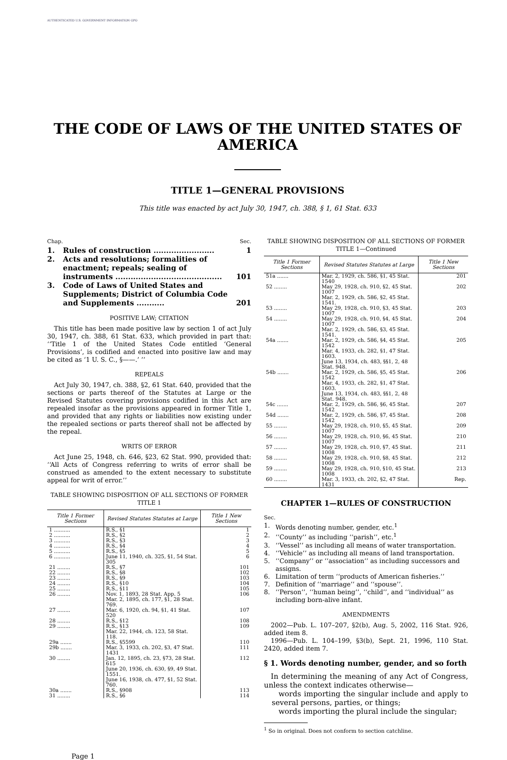AUTHENTICATED U.S. GOVERNMENT INFORMATION GPO
THE CODE OF LAWS OF THE UNITED STATES OF AMERICA
TITLE 1—GENERAL PROVISIONS
This title was enacted by act July 30, 1947, ch. 388, § 1, 61 Stat. 633
| Chap. | | Sec. |
| 1. | Rules of construction ........................ | 1 |
| 2. | Acts and resolutions; formalities of enactment; repeals; sealing of instruments .......................................... | 101 |
| 3. | Code of Laws of United States and Supplements; District of Columbia Code and Supplements ........... | 201 |
POSITIVE LAW; CITATION
This title has been made positive law by section 1 of act July 30, 1947, ch. 388, 61 Stat. 633, which provided in part that: ‘‘Title 1 of the United States Code entitled ‘General Provisions’, is codified and enacted into positive law and may be cited as ‘1 U. S. C., §——.’ ’’
REPEALS
Act July 30, 1947, ch. 388, §2, 61 Stat. 640, provided that the sections or parts thereof of the Statutes at Large or the Revised Statutes covering provisions codified in this Act are repealed insofar as the provisions appeared in former Title 1, and provided that any rights or liabilities now existing under the repealed sections or parts thereof shall not be affected by the repeal.
WRITS OF ERROR
Act June 25, 1948, ch. 646, §23, 62 Stat. 990, provided that: ‘‘All Acts of Congress referring to writs of error shall be construed as amended to the extent necessary to substitute appeal for writ of error.’’
TABLE SHOWING DISPOSITION OF ALL SECTIONS OF FORMER TITLE 1
| Title 1 Former Sections | Revised Statutes Statutes at Large | Title 1 New Sections |
| --- | --- | --- |
| 1 .......... | R.S., §1 | 1 |
| 2 .......... | R.S., §2 | 2 |
| 3 .......... | R.S., §3 | 3 |
| 4 .......... | R.S., §4 | 4 |
| 5 .......... | R.S., §5 | 5 |
| 6 .......... | June 11, 1940, ch. 325, §1, 54 Stat. 305 | 6 |
| 21 ........ | R.S., §7 | 101 |
| 22 ........ | R.S., §8 | 102 |
| 23 ........ | R.S., §9 | 103 |
| 24 ........ | R.S., §10 | 104 |
| 25 ........ | R.S., §11 | 105 |
| 26 ........ | Nov. 1, 1893, 28 Stat. App. 5 Mar. 2, 1895, ch. 177, §1, 28 Stat. 769. | 106 |
| 27 ........ | Mar. 6, 1920, ch. 94, §1, 41 Stat. 520 | 107 |
| 28 ........ | R.S., §12 | 108 |
| 29 ........ | R.S., §13 Mar. 22, 1944, ch. 123, 58 Stat. 118. | 109 |
| 29a ....... | R.S., §5599 | 110 |
| 29b ....... | Mar. 3, 1933, ch. 202, §3, 47 Stat. 1431 | 111 |
| 30 ........ | Jan. 12, 1895, ch. 23, §73, 28 Stat. 615 June 20, 1936, ch. 630, §9, 49 Stat. 1551. June 16, 1938, ch. 477, §1, 52 Stat. 760. | 112 |
| 30a ....... | R.S., §908 | 113 |
| 31 ........ | R.S., §6 | 114 |
TABLE SHOWING DISPOSITION OF ALL SECTIONS OF FORMER TITLE 1—Continued
| Title 1 Former Sections | Revised Statutes Statutes at Large | Title 1 New Sections |
| --- | --- | --- |
| 51a ....... | Mar. 2, 1929, ch. 586, §1, 45 Stat. 1540 | 201 |
| 52 ........ | May 29, 1928, ch. 910, §2, 45 Stat. 1007 Mar. 2, 1929, ch. 586, §2, 45 Stat. 1541. | 202 |
| 53 ........ | May 29, 1928, ch. 910, §3, 45 Stat. 1007 | 203 |
| 54 ........ | May 29, 1928, ch. 910, §4, 45 Stat. 1007 Mar. 2, 1929, ch. 586, §3, 45 Stat. 1541. | 204 |
| 54a ....... | Mar. 2, 1929, ch. 586, §4, 45 Stat. 1542 Mar. 4, 1933, ch. 282, §1, 47 Stat. 1603. June 13, 1934, ch. 483, §§1, 2, 48 Stat. 948. | 205 |
| 54b ....... | Mar. 2, 1929, ch. 586, §5, 45 Stat. 1542 Mar. 4, 1933, ch. 282, §1, 47 Stat. 1603. June 13, 1934, ch. 483, §§1, 2, 48 Stat. 948. | 206 |
| 54c ....... | Mar. 2, 1929, ch. 586, §6, 45 Stat. 1542 | 207 |
| 54d ....... | Mar. 2, 1929, ch. 586, §7, 45 Stat. 1542 | 208 |
| 55 ........ | May 29, 1928, ch. 910, §5, 45 Stat. 1007 | 209 |
| 56 ........ | May 29, 1928, ch. 910, §6, 45 Stat. 1007 | 210 |
| 57 ........ | May 29, 1928, ch. 910, §7, 45 Stat. 1008 | 211 |
| 58 ........ | May 29, 1928, ch. 910, §8, 45 Stat. 1008 | 212 |
| 59 ........ | May 29, 1928, ch. 910, §10, 45 Stat. 1008 | 213 |
| 60 ........ | Mar. 3, 1933, ch. 202, §2, 47 Stat. 1431 | Rep. |
CHAPTER 1—RULES OF CONSTRUCTION
| Sec. | |
| 1. | Words denoting number, gender, etc.<sup>1</sup> |
| 2. | ‘‘County’’ as including ‘‘parish’’, etc.<sup>1</sup> |
| 3. | ‘‘Vessel’’ as including all means of water transportation. |
| 4. | ‘‘Vehicle’’ as including all means of land transportation. |
| 5. | ‘‘Company’’ or ‘‘association’’ as including successors and assigns. |
| 6. | Limitation of term ‘‘products of American fisheries.’’ |
| 7. | Definition of ‘‘marriage’’ and ‘‘spouse’’. |
| 8. | ‘‘Person’’, ‘‘human being’’, ‘‘child’’, and ‘‘individual’’ as including born-alive infant. |
AMENDMENTS
2002—Pub. L. 107–207, §2(b), Aug. 5, 2002, 116 Stat. 926, added item 8.
1996—Pub. L. 104–199, §3(b), Sept. 21, 1996, 110 Stat. 2420, added item 7.
§ 1. Words denoting number, gender, and so forth
In determining the meaning of any Act of Congress, unless the context indicates otherwise—
words importing the singular include and apply to several persons, parties, or things;
words importing the plural include the singular;
<sup>1</sup> So in original. Does not conform to section catchline.
Page 1